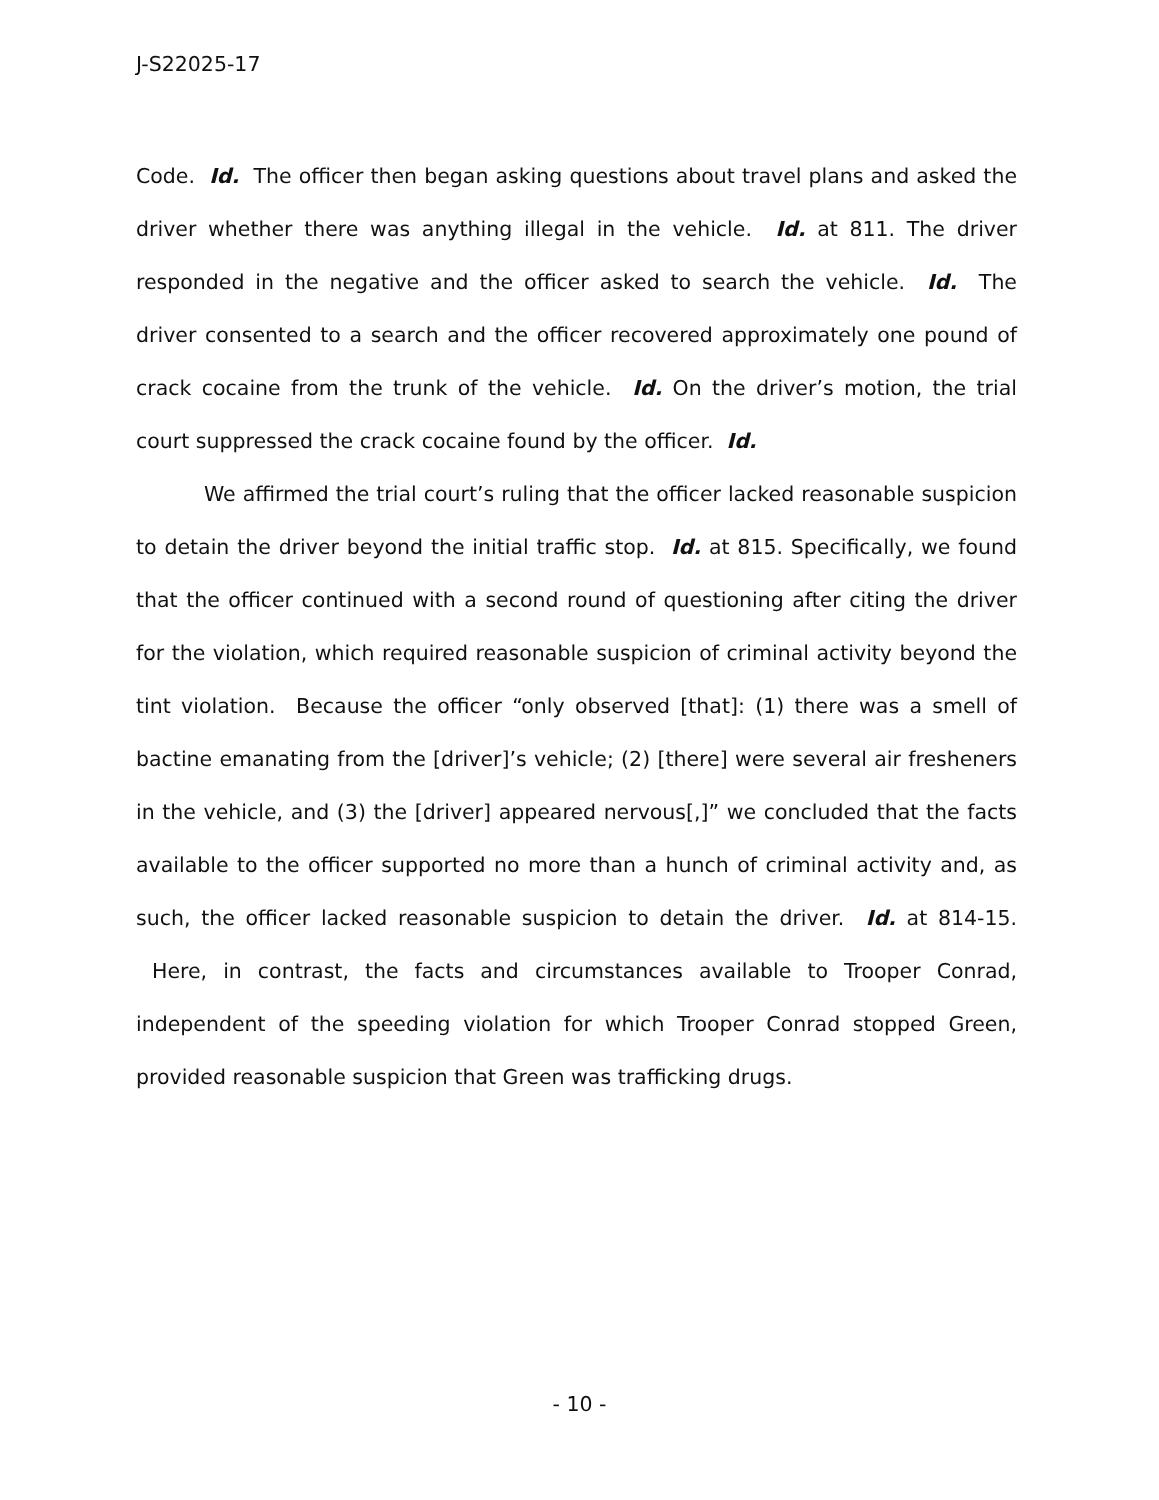J-S22025-17
Code. Id. The officer then began asking questions about travel plans and asked the driver whether there was anything illegal in the vehicle. Id. at 811. The driver responded in the negative and the officer asked to search the vehicle. Id. The driver consented to a search and the officer recovered approximately one pound of crack cocaine from the trunk of the vehicle. Id. On the driver’s motion, the trial court suppressed the crack cocaine found by the officer. Id.
We affirmed the trial court’s ruling that the officer lacked reasonable suspicion to detain the driver beyond the initial traffic stop. Id. at 815. Specifically, we found that the officer continued with a second round of questioning after citing the driver for the violation, which required reasonable suspicion of criminal activity beyond the tint violation. Because the officer “only observed [that]: (1) there was a smell of bactine emanating from the [driver]’s vehicle; (2) [there] were several air fresheners in the vehicle, and (3) the [driver] appeared nervous[,]” we concluded that the facts available to the officer supported no more than a hunch of criminal activity and, as such, the officer lacked reasonable suspicion to detain the driver. Id. at 814-15. Here, in contrast, the facts and circumstances available to Trooper Conrad, independent of the speeding violation for which Trooper Conrad stopped Green, provided reasonable suspicion that Green was trafficking drugs.
- 10 -